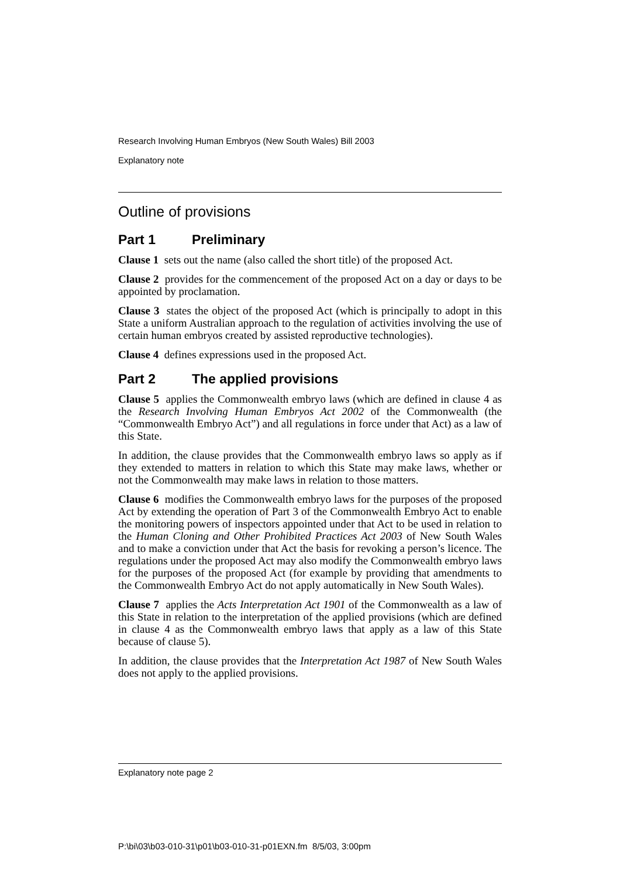Research Involving Human Embryos (New South Wales) Bill 2003
Explanatory note
Outline of provisions
Part 1 Preliminary
Clause 1 sets out the name (also called the short title) of the proposed Act.
Clause 2 provides for the commencement of the proposed Act on a day or days to be appointed by proclamation.
Clause 3 states the object of the proposed Act (which is principally to adopt in this State a uniform Australian approach to the regulation of activities involving the use of certain human embryos created by assisted reproductive technologies).
Clause 4 defines expressions used in the proposed Act.
Part 2 The applied provisions
Clause 5 applies the Commonwealth embryo laws (which are defined in clause 4 as the Research Involving Human Embryos Act 2002 of the Commonwealth (the “Commonwealth Embryo Act”) and all regulations in force under that Act) as a law of this State.
In addition, the clause provides that the Commonwealth embryo laws so apply as if they extended to matters in relation to which this State may make laws, whether or not the Commonwealth may make laws in relation to those matters.
Clause 6 modifies the Commonwealth embryo laws for the purposes of the proposed Act by extending the operation of Part 3 of the Commonwealth Embryo Act to enable the monitoring powers of inspectors appointed under that Act to be used in relation to the Human Cloning and Other Prohibited Practices Act 2003 of New South Wales and to make a conviction under that Act the basis for revoking a person’s licence. The regulations under the proposed Act may also modify the Commonwealth embryo laws for the purposes of the proposed Act (for example by providing that amendments to the Commonwealth Embryo Act do not apply automatically in New South Wales).
Clause 7 applies the Acts Interpretation Act 1901 of the Commonwealth as a law of this State in relation to the interpretation of the applied provisions (which are defined in clause 4 as the Commonwealth embryo laws that apply as a law of this State because of clause 5).
In addition, the clause provides that the Interpretation Act 1987 of New South Wales does not apply to the applied provisions.
Explanatory note page 2
P:\bi\03\b03-010-31\p01\b03-010-31-p01EXN.fm 8/5/03, 3:00pm